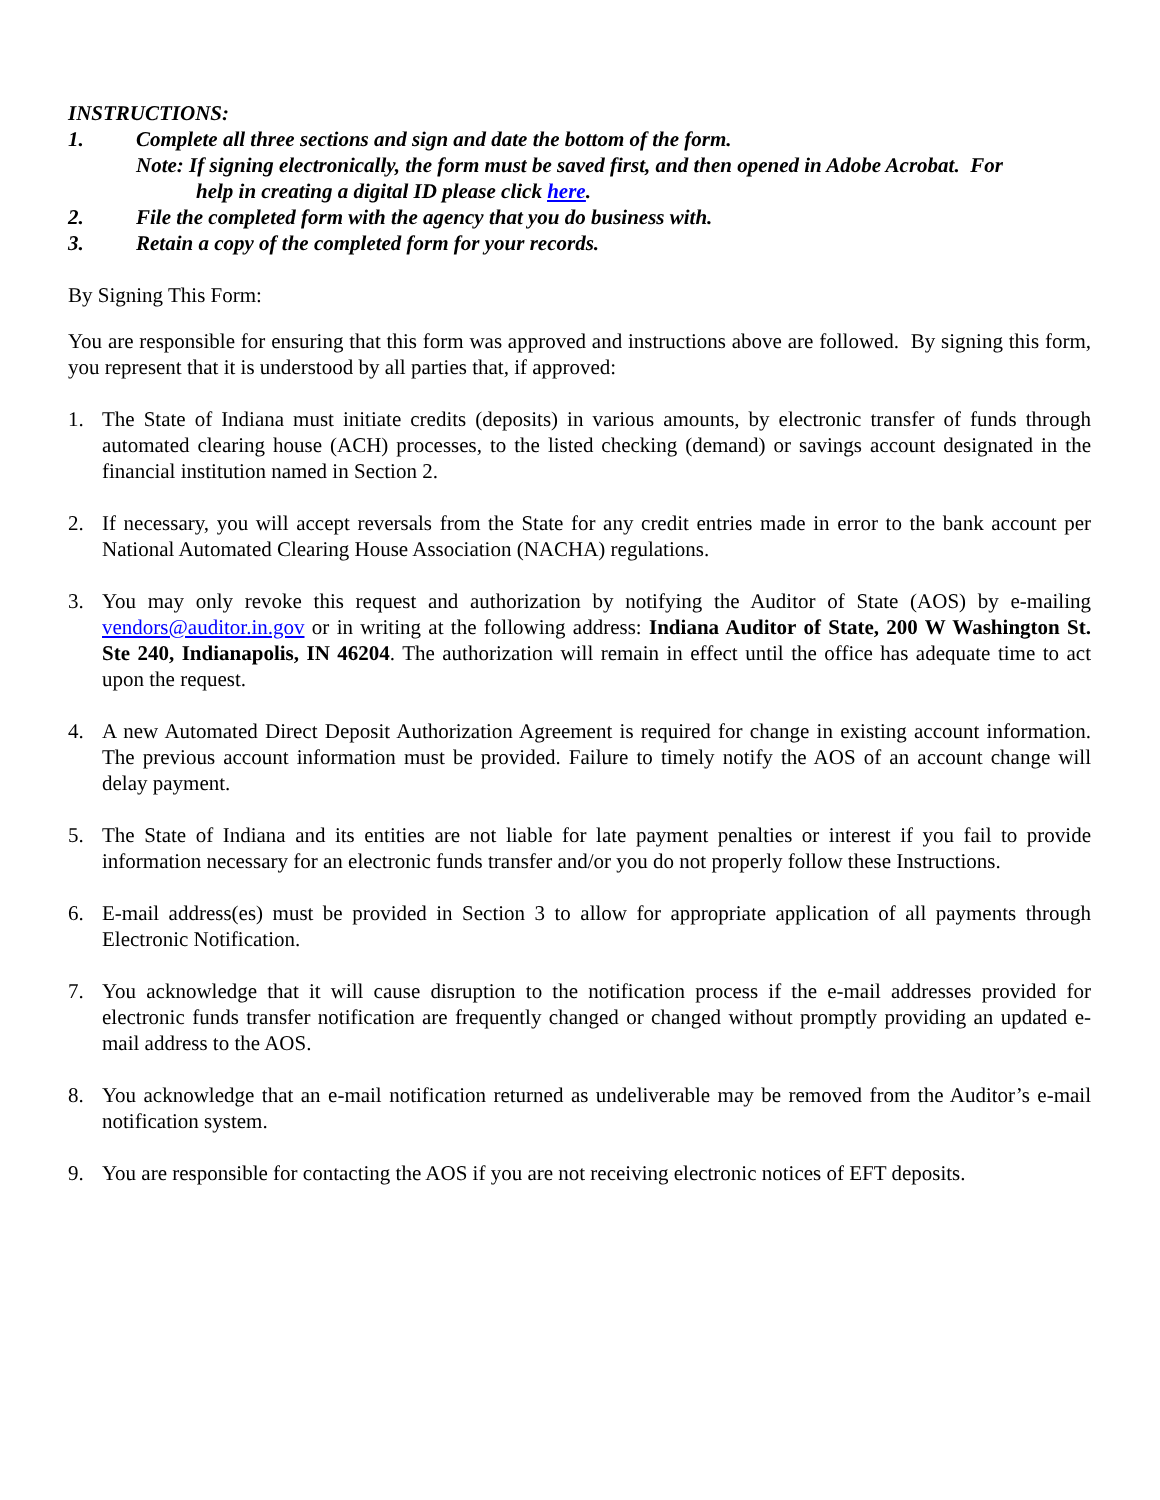INSTRUCTIONS:
1. Complete all three sections and sign and date the bottom of the form.
Note: If signing electronically, the form must be saved first, and then opened in Adobe Acrobat. For
help in creating a digital ID please click here.
2. File the completed form with the agency that you do business with.
3. Retain a copy of the completed form for your records.
By Signing This Form:
You are responsible for ensuring that this form was approved and instructions above are followed. By signing this form, you represent that it is understood by all parties that, if approved:
1. The State of Indiana must initiate credits (deposits) in various amounts, by electronic transfer of funds through automated clearing house (ACH) processes, to the listed checking (demand) or savings account designated in the financial institution named in Section 2.
2. If necessary, you will accept reversals from the State for any credit entries made in error to the bank account per National Automated Clearing House Association (NACHA) regulations.
3. You may only revoke this request and authorization by notifying the Auditor of State (AOS) by e-mailing vendors@auditor.in.gov or in writing at the following address: Indiana Auditor of State, 200 W Washington St. Ste 240, Indianapolis, IN 46204. The authorization will remain in effect until the office has adequate time to act upon the request.
4. A new Automated Direct Deposit Authorization Agreement is required for change in existing account information. The previous account information must be provided. Failure to timely notify the AOS of an account change will delay payment.
5. The State of Indiana and its entities are not liable for late payment penalties or interest if you fail to provide information necessary for an electronic funds transfer and/or you do not properly follow these Instructions.
6. E-mail address(es) must be provided in Section 3 to allow for appropriate application of all payments through Electronic Notification.
7. You acknowledge that it will cause disruption to the notification process if the e-mail addresses provided for electronic funds transfer notification are frequently changed or changed without promptly providing an updated e-mail address to the AOS.
8. You acknowledge that an e-mail notification returned as undeliverable may be removed from the Auditor’s e-mail notification system.
9. You are responsible for contacting the AOS if you are not receiving electronic notices of EFT deposits.